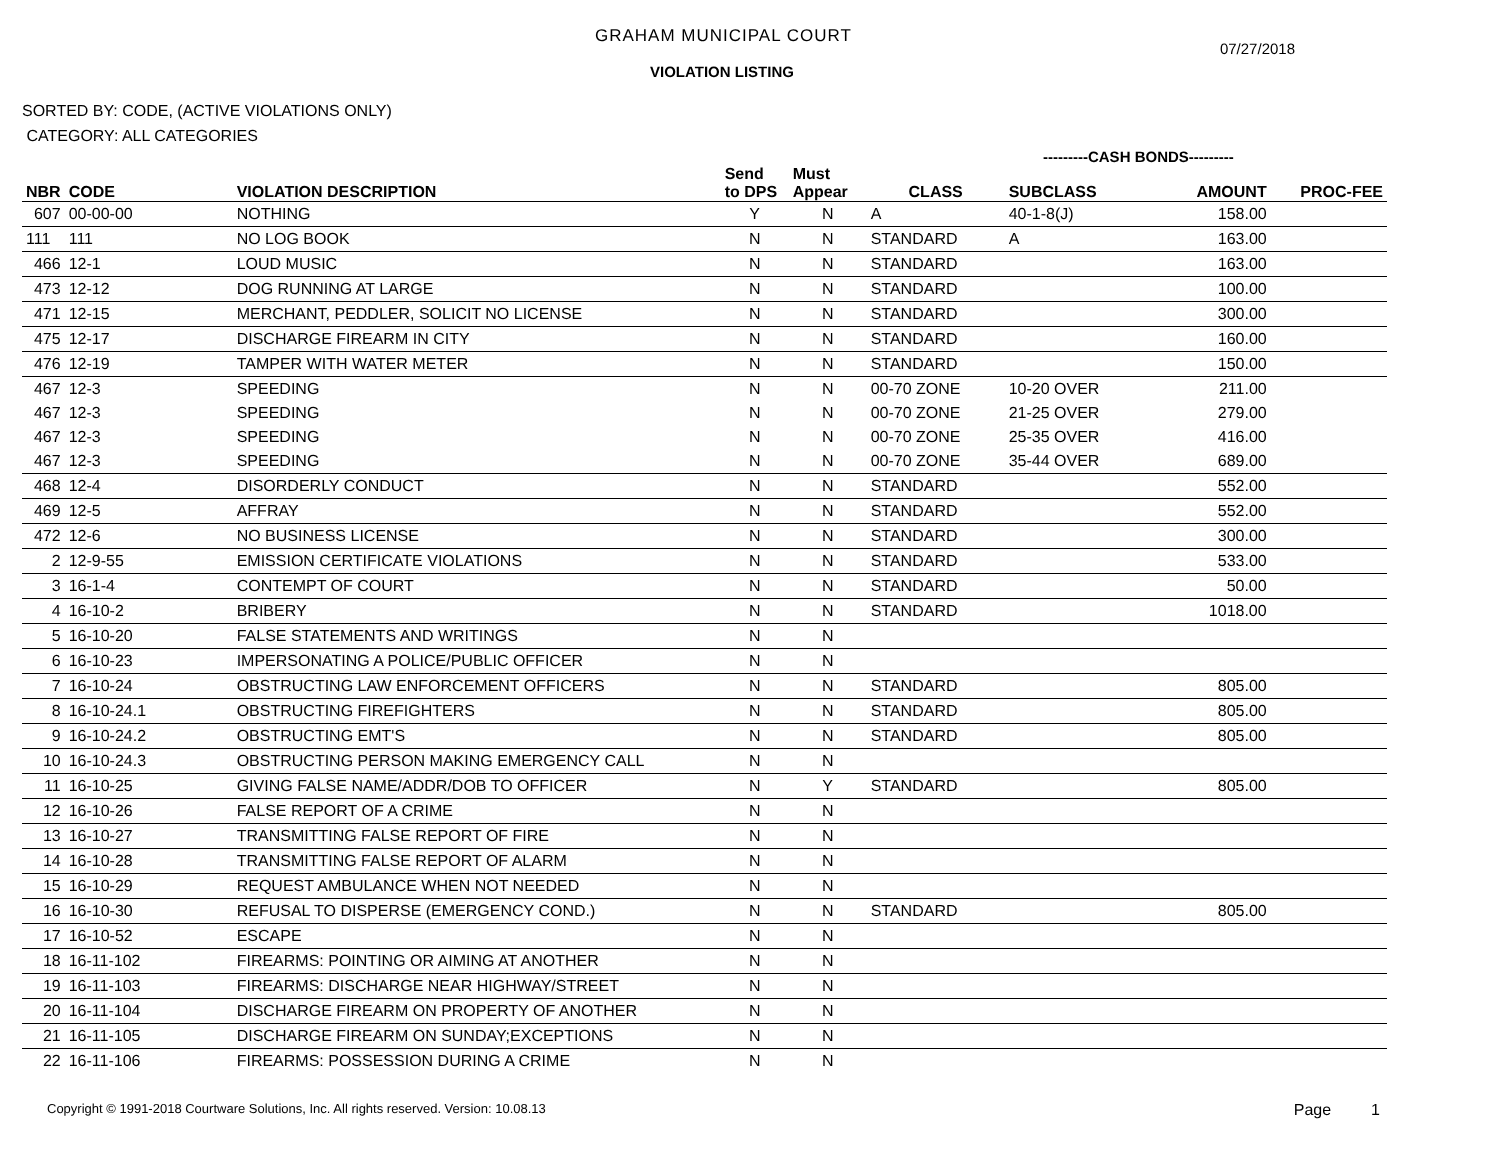GRAHAM MUNICIPAL COURT
07/27/2018
VIOLATION LISTING
SORTED BY: CODE, (ACTIVE VIOLATIONS ONLY)
CATEGORY: ALL CATEGORIES
---------CASH BONDS---------
| NBR | CODE | VIOLATION DESCRIPTION | Send to DPS | Must Appear | CLASS | SUBCLASS | AMOUNT | PROC-FEE |
| --- | --- | --- | --- | --- | --- | --- | --- | --- |
| 607 | 00-00-00 | NOTHING | Y | N | A | 40-1-8(J) | 158.00 | |
| 111 | 111 | NO LOG BOOK | N | N | STANDARD | A | 163.00 | |
| 466 | 12-1 | LOUD MUSIC | N | N | STANDARD | | 163.00 | |
| 473 | 12-12 | DOG RUNNING AT LARGE | N | N | STANDARD | | 100.00 | |
| 471 | 12-15 | MERCHANT, PEDDLER, SOLICIT NO LICENSE | N | N | STANDARD | | 300.00 | |
| 475 | 12-17 | DISCHARGE FIREARM IN CITY | N | N | STANDARD | | 160.00 | |
| 476 | 12-19 | TAMPER WITH WATER METER | N | N | STANDARD | | 150.00 | |
| 467 | 12-3 | SPEEDING | N | N | 00-70 ZONE | 10-20 OVER | 211.00 | |
| 467 | 12-3 | SPEEDING | N | N | 00-70 ZONE | 21-25 OVER | 279.00 | |
| 467 | 12-3 | SPEEDING | N | N | 00-70 ZONE | 25-35 OVER | 416.00 | |
| 467 | 12-3 | SPEEDING | N | N | 00-70 ZONE | 35-44 OVER | 689.00 | |
| 468 | 12-4 | DISORDERLY CONDUCT | N | N | STANDARD | | 552.00 | |
| 469 | 12-5 | AFFRAY | N | N | STANDARD | | 552.00 | |
| 472 | 12-6 | NO BUSINESS LICENSE | N | N | STANDARD | | 300.00 | |
| 2 | 12-9-55 | EMISSION CERTIFICATE VIOLATIONS | N | N | STANDARD | | 533.00 | |
| 3 | 16-1-4 | CONTEMPT OF COURT | N | N | STANDARD | | 50.00 | |
| 4 | 16-10-2 | BRIBERY | N | N | STANDARD | | 1018.00 | |
| 5 | 16-10-20 | FALSE STATEMENTS AND WRITINGS | N | N | | | | |
| 6 | 16-10-23 | IMPERSONATING A POLICE/PUBLIC OFFICER | N | N | | | | |
| 7 | 16-10-24 | OBSTRUCTING LAW ENFORCEMENT OFFICERS | N | N | STANDARD | | 805.00 | |
| 8 | 16-10-24.1 | OBSTRUCTING FIREFIGHTERS | N | N | STANDARD | | 805.00 | |
| 9 | 16-10-24.2 | OBSTRUCTING EMT'S | N | N | STANDARD | | 805.00 | |
| 10 | 16-10-24.3 | OBSTRUCTING PERSON MAKING EMERGENCY CALL | N | N | | | | |
| 11 | 16-10-25 | GIVING FALSE NAME/ADDR/DOB TO OFFICER | N | Y | STANDARD | | 805.00 | |
| 12 | 16-10-26 | FALSE REPORT OF A CRIME | N | N | | | | |
| 13 | 16-10-27 | TRANSMITTING FALSE REPORT OF FIRE | N | N | | | | |
| 14 | 16-10-28 | TRANSMITTING FALSE REPORT OF ALARM | N | N | | | | |
| 15 | 16-10-29 | REQUEST AMBULANCE WHEN NOT NEEDED | N | N | | | | |
| 16 | 16-10-30 | REFUSAL TO DISPERSE (EMERGENCY COND.) | N | N | STANDARD | | 805.00 | |
| 17 | 16-10-52 | ESCAPE | N | N | | | | |
| 18 | 16-11-102 | FIREARMS: POINTING OR AIMING AT ANOTHER | N | N | | | | |
| 19 | 16-11-103 | FIREARMS: DISCHARGE NEAR HIGHWAY/STREET | N | N | | | | |
| 20 | 16-11-104 | DISCHARGE FIREARM ON PROPERTY OF ANOTHER | N | N | | | | |
| 21 | 16-11-105 | DISCHARGE FIREARM ON SUNDAY;EXCEPTIONS | N | N | | | | |
| 22 | 16-11-106 | FIREARMS: POSSESSION DURING A CRIME | N | N | | | | |
Copyright © 1991-2018 Courtware Solutions, Inc. All rights reserved. Version: 10.08.13
Page 1